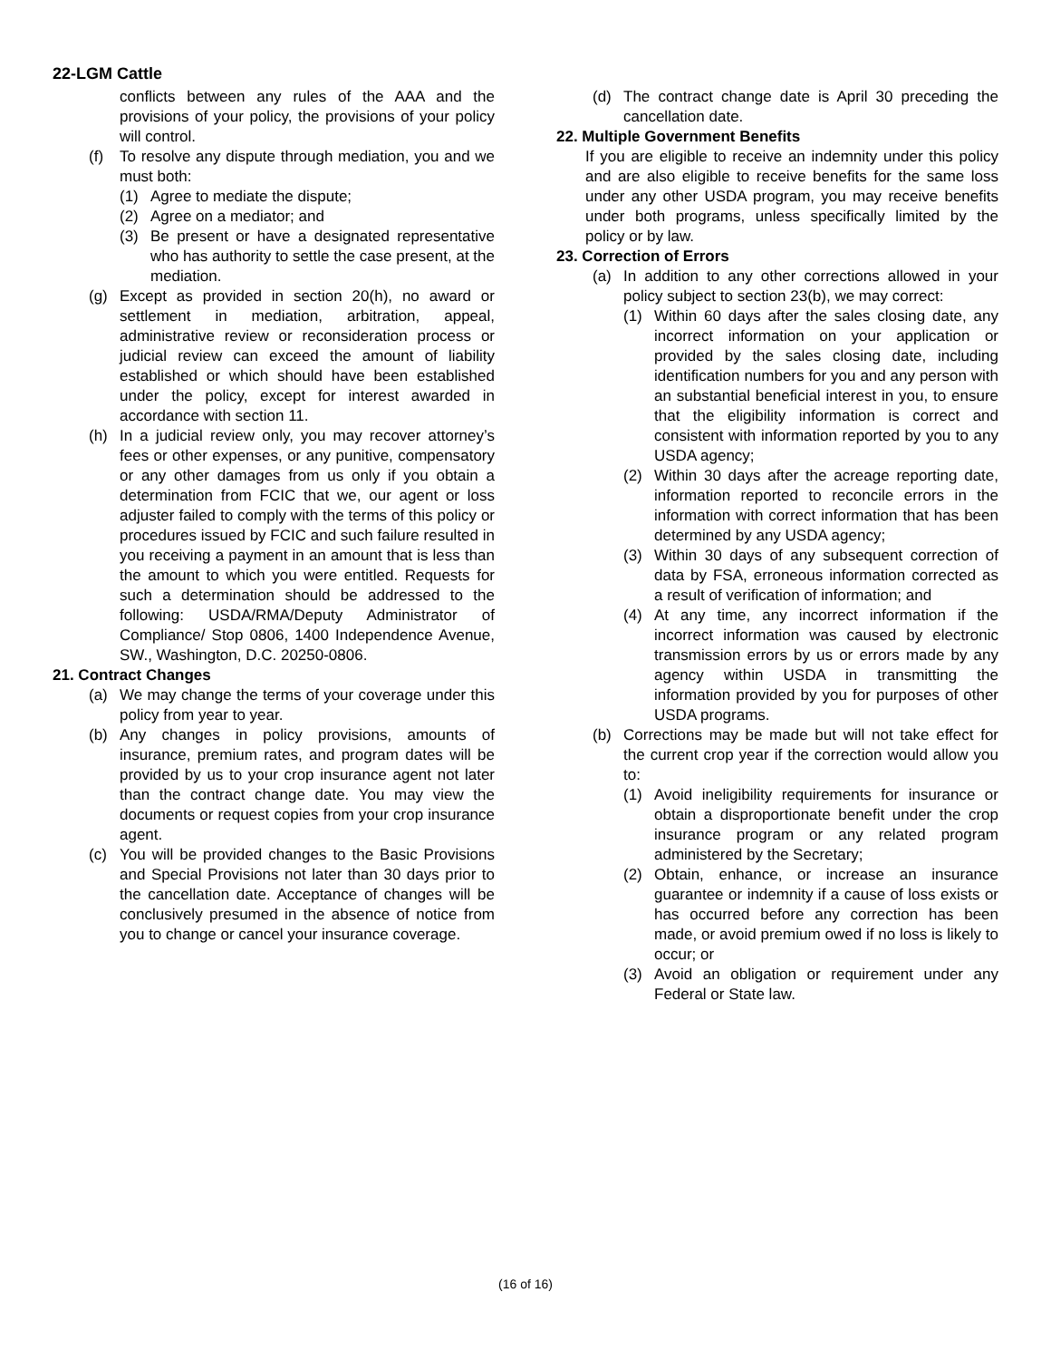22-LGM Cattle
conflicts between any rules of the AAA and the provisions of your policy, the provisions of your policy will control.
(f) To resolve any dispute through mediation, you and we must both:
(1) Agree to mediate the dispute;
(2) Agree on a mediator; and
(3) Be present or have a designated representative who has authority to settle the case present, at the mediation.
(g) Except as provided in section 20(h), no award or settlement in mediation, arbitration, appeal, administrative review or reconsideration process or judicial review can exceed the amount of liability established or which should have been established under the policy, except for interest awarded in accordance with section 11.
(h) In a judicial review only, you may recover attorney’s fees or other expenses, or any punitive, compensatory or any other damages from us only if you obtain a determination from FCIC that we, our agent or loss adjuster failed to comply with the terms of this policy or procedures issued by FCIC and such failure resulted in you receiving a payment in an amount that is less than the amount to which you were entitled. Requests for such a determination should be addressed to the following: USDA/RMA/Deputy Administrator of Compliance/ Stop 0806, 1400 Independence Avenue, SW., Washington, D.C. 20250-0806.
21. Contract Changes
(a) We may change the terms of your coverage under this policy from year to year.
(b) Any changes in policy provisions, amounts of insurance, premium rates, and program dates will be provided by us to your crop insurance agent not later than the contract change date. You may view the documents or request copies from your crop insurance agent.
(c) You will be provided changes to the Basic Provisions and Special Provisions not later than 30 days prior to the cancellation date. Acceptance of changes will be conclusively presumed in the absence of notice from you to change or cancel your insurance coverage.
(d) The contract change date is April 30 preceding the cancellation date.
22. Multiple Government Benefits
If you are eligible to receive an indemnity under this policy and are also eligible to receive benefits for the same loss under any other USDA program, you may receive benefits under both programs, unless specifically limited by the policy or by law.
23. Correction of Errors
(a) In addition to any other corrections allowed in your policy subject to section 23(b), we may correct:
(1) Within 60 days after the sales closing date, any incorrect information on your application or provided by the sales closing date, including identification numbers for you and any person with an substantial beneficial interest in you, to ensure that the eligibility information is correct and consistent with information reported by you to any USDA agency;
(2) Within 30 days after the acreage reporting date, information reported to reconcile errors in the information with correct information that has been determined by any USDA agency;
(3) Within 30 days of any subsequent correction of data by FSA, erroneous information corrected as a result of verification of information; and
(4) At any time, any incorrect information if the incorrect information was caused by electronic transmission errors by us or errors made by any agency within USDA in transmitting the information provided by you for purposes of other USDA programs.
(b) Corrections may be made but will not take effect for the current crop year if the correction would allow you to:
(1) Avoid ineligibility requirements for insurance or obtain a disproportionate benefit under the crop insurance program or any related program administered by the Secretary;
(2) Obtain, enhance, or increase an insurance guarantee or indemnity if a cause of loss exists or has occurred before any correction has been made, or avoid premium owed if no loss is likely to occur; or
(3) Avoid an obligation or requirement under any Federal or State law.
(16 of 16)